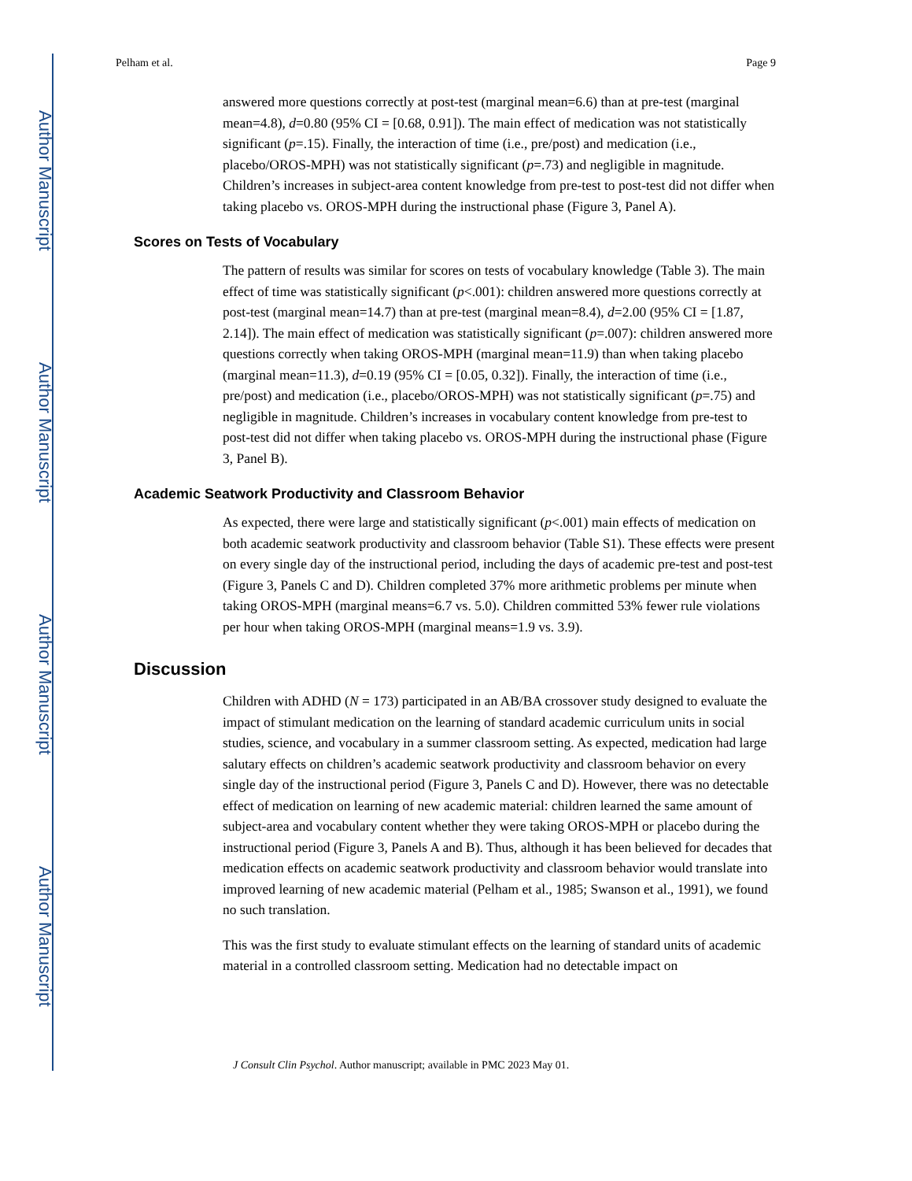Author Manuscript
Author Manuscript
Author Manuscript
Author Manuscript
Pelham et al. Page 9
answered more questions correctly at post-test (marginal mean=6.6) than at pre-test (marginal mean=4.8), d=0.80 (95% CI = [0.68, 0.91]). The main effect of medication was not statistically significant (p=.15). Finally, the interaction of time (i.e., pre/post) and medication (i.e., placebo/OROS-MPH) was not statistically significant (p=.73) and negligible in magnitude. Children’s increases in subject-area content knowledge from pre-test to post-test did not differ when taking placebo vs. OROS-MPH during the instructional phase (Figure 3, Panel A).
Scores on Tests of Vocabulary
The pattern of results was similar for scores on tests of vocabulary knowledge (Table 3). The main effect of time was statistically significant (p<.001): children answered more questions correctly at post-test (marginal mean=14.7) than at pre-test (marginal mean=8.4), d=2.00 (95% CI = [1.87, 2.14]). The main effect of medication was statistically significant (p=.007): children answered more questions correctly when taking OROS-MPH (marginal mean=11.9) than when taking placebo (marginal mean=11.3), d=0.19 (95% CI = [0.05, 0.32]). Finally, the interaction of time (i.e., pre/post) and medication (i.e., placebo/OROS-MPH) was not statistically significant (p=.75) and negligible in magnitude. Children’s increases in vocabulary content knowledge from pre-test to post-test did not differ when taking placebo vs. OROS-MPH during the instructional phase (Figure 3, Panel B).
Academic Seatwork Productivity and Classroom Behavior
As expected, there were large and statistically significant (p<.001) main effects of medication on both academic seatwork productivity and classroom behavior (Table S1). These effects were present on every single day of the instructional period, including the days of academic pre-test and post-test (Figure 3, Panels C and D). Children completed 37% more arithmetic problems per minute when taking OROS-MPH (marginal means=6.7 vs. 5.0). Children committed 53% fewer rule violations per hour when taking OROS-MPH (marginal means=1.9 vs. 3.9).
Discussion
Children with ADHD (N = 173) participated in an AB/BA crossover study designed to evaluate the impact of stimulant medication on the learning of standard academic curriculum units in social studies, science, and vocabulary in a summer classroom setting. As expected, medication had large salutary effects on children’s academic seatwork productivity and classroom behavior on every single day of the instructional period (Figure 3, Panels C and D). However, there was no detectable effect of medication on learning of new academic material: children learned the same amount of subject-area and vocabulary content whether they were taking OROS-MPH or placebo during the instructional period (Figure 3, Panels A and B). Thus, although it has been believed for decades that medication effects on academic seatwork productivity and classroom behavior would translate into improved learning of new academic material (Pelham et al., 1985; Swanson et al., 1991), we found no such translation.
This was the first study to evaluate stimulant effects on the learning of standard units of academic material in a controlled classroom setting. Medication had no detectable impact on
J Consult Clin Psychol. Author manuscript; available in PMC 2023 May 01.